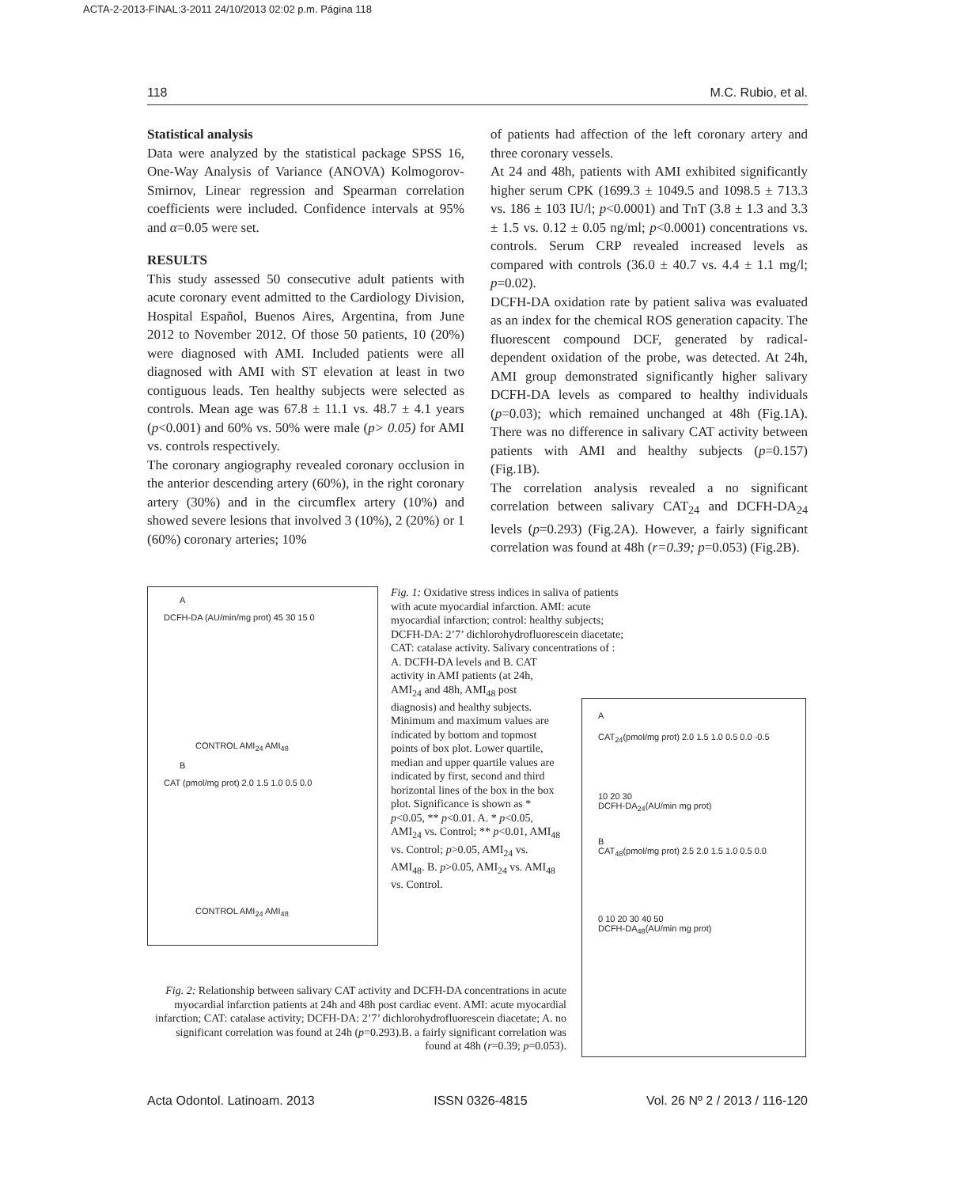ACTA-2-2013-FINAL:3-2011 24/10/2013 02:02 p.m. Página 118
118 M.C. Rubio, et al.
Statistical analysis
Data were analyzed by the statistical package SPSS 16, One-Way Analysis of Variance (ANOVA) Kolmogorov-Smirnov, Linear regression and Spearman correlation coefficients were included. Confidence intervals at 95% and α=0.05 were set.
RESULTS
This study assessed 50 consecutive adult patients with acute coronary event admitted to the Cardiology Division, Hospital Español, Buenos Aires, Argentina, from June 2012 to November 2012. Of those 50 patients, 10 (20%) were diagnosed with AMI. Included patients were all diagnosed with AMI with ST elevation at least in two contiguous leads. Ten healthy subjects were selected as controls. Mean age was 67.8 ± 11.1 vs. 48.7 ± 4.1 years (p<0.001) and 60% vs. 50% were male (p> 0.05) for AMI vs. controls respectively.
The coronary angiography revealed coronary occlusion in the anterior descending artery (60%), in the right coronary artery (30%) and in the circumflex artery (10%) and showed severe lesions that involved 3 (10%), 2 (20%) or 1 (60%) coronary arteries; 10%
of patients had affection of the left coronary artery and three coronary vessels.
At 24 and 48h, patients with AMI exhibited significantly higher serum CPK (1699.3 ± 1049.5 and 1098.5 ± 713.3 vs. 186 ± 103 IU/l; p<0.0001) and TnT (3.8 ± 1.3 and 3.3 ± 1.5 vs. 0.12 ± 0.05 ng/ml; p<0.0001) concentrations vs. controls. Serum CRP revealed increased levels as compared with controls (36.0 ± 40.7 vs. 4.4 ± 1.1 mg/l; p=0.02).
DCFH-DA oxidation rate by patient saliva was evaluated as an index for the chemical ROS generation capacity. The fluorescent compound DCF, generated by radical-dependent oxidation of the probe, was detected. At 24h, AMI group demonstrated significantly higher salivary DCFH-DA levels as compared to healthy individuals (p=0.03); which remained unchanged at 48h (Fig.1A). There was no difference in salivary CAT activity between patients with AMI and healthy subjects (p=0.157) (Fig.1B).
The correlation analysis revealed a no significant correlation between salivary CAT<sub>24</sub> and DCFH-DA<sub>24</sub> levels (p=0.293) (Fig.2A). However, a fairly significant correlation was found at 48h (r=0.39; p=0.053) (Fig.2B).
A
DCFH-DA (AU/min/mg prot) 45 30 15 0
CONTROL AMI<sub>24</sub> AMI<sub>48</sub>
B
CAT (pmol/mg prot) 2.0 1.5 1.0 0.5 0.0
CONTROL AMI<sub>24</sub> AMI<sub>48</sub>
Fig. 1: Oxidative stress indices in saliva of patients with acute myocardial infarction. AMI: acute myocardial infarction; control: healthy subjects; DCFH-DA: 2’7’ dichlorohydrofluorescein diacetate; CAT: catalase activity. Salivary concentrations of :
A. DCFH-DA levels and B. CAT activity in AMI patients (at 24h, AMI<sub>24</sub> and 48h, AMI<sub>48</sub> post diagnosis) and healthy subjects. Minimum and maximum values are indicated by bottom and topmost points of box plot. Lower quartile, median and upper quartile values are indicated by first, second and third horizontal lines of the box in the box plot. Significance is shown as * p<0.05, ** p<0.01. A. * p<0.05, AMI<sub>24</sub> vs. Control; ** p<0.01, AMI<sub>48</sub> vs. Control; p>0.05, AMI<sub>24</sub> vs. AMI<sub>48</sub>. B. p>0.05, AMI<sub>24</sub> vs. AMI<sub>48</sub> vs. Control.
A
CAT<sub>24</sub>(pmol/mg prot) 2.0 1.5 1.0 0.5 0.0 -0.5
10 20 30
DCFH-DA<sub>24</sub>(AU/min mg prot)
B
CAT<sub>48</sub>(pmol/mg prot) 2.5 2.0 1.5 1.0 0.5 0.0
0 10 20 30 40 50
DCFH-DA<sub>48</sub>(AU/min mg prot)
Fig. 2: Relationship between salivary CAT activity and DCFH-DA concentrations in acute myocardial infarction patients at 24h and 48h post cardiac event. AMI: acute myocardial infarction; CAT: catalase activity; DCFH-DA: 2’7’ dichlorohydrofluorescein diacetate; A. no significant correlation was found at 24h (p=0.293).B. a fairly significant correlation was found at 48h (r=0.39; p=0.053).
Acta Odontol. Latinoam. 2013 ISSN 0326-4815 Vol. 26 Nº 2 / 2013 / 116-120